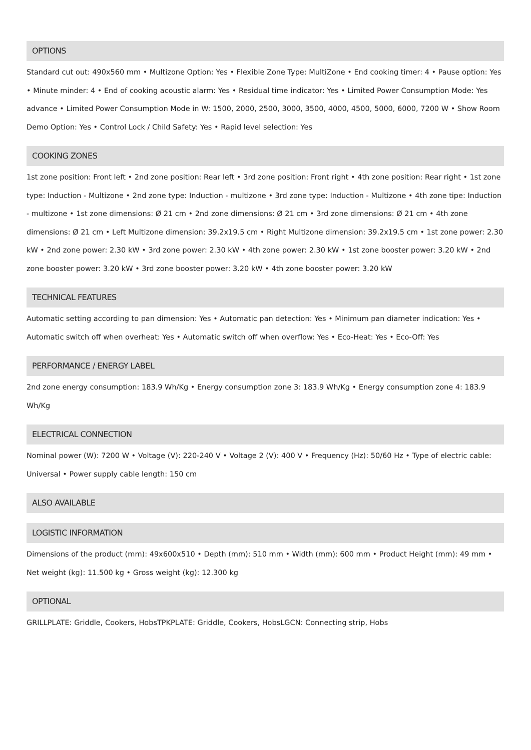OPTIONS
Standard cut out: 490x560 mm • Multizone Option: Yes • Flexible Zone Type: MultiZone • End cooking timer: 4 • Pause option: Yes • Minute minder: 4 • End of cooking acoustic alarm: Yes • Residual time indicator: Yes • Limited Power Consumption Mode: Yes advance • Limited Power Consumption Mode in W: 1500, 2000, 2500, 3000, 3500, 4000, 4500, 5000, 6000, 7200 W • Show Room Demo Option: Yes • Control Lock / Child Safety: Yes • Rapid level selection: Yes
COOKING ZONES
1st zone position: Front left • 2nd zone position: Rear left • 3rd zone position: Front right • 4th zone position: Rear right • 1st zone type: Induction - Multizone • 2nd zone type: Induction - multizone • 3rd zone type: Induction - Multizone • 4th zone tipe: Induction - multizone • 1st zone dimensions: Ø 21 cm • 2nd zone dimensions: Ø 21 cm • 3rd zone dimensions: Ø 21 cm • 4th zone dimensions: Ø 21 cm • Left Multizone dimension: 39.2x19.5 cm • Right Multizone dimension: 39.2x19.5 cm • 1st zone power: 2.30 kW • 2nd zone power: 2.30 kW • 3rd zone power: 2.30 kW • 4th zone power: 2.30 kW • 1st zone booster power: 3.20 kW • 2nd zone booster power: 3.20 kW • 3rd zone booster power: 3.20 kW • 4th zone booster power: 3.20 kW
TECHNICAL FEATURES
Automatic setting according to pan dimension: Yes • Automatic pan detection: Yes • Minimum pan diameter indication: Yes • Automatic switch off when overheat: Yes • Automatic switch off when overflow: Yes • Eco-Heat: Yes • Eco-Off: Yes
PERFORMANCE / ENERGY LABEL
2nd zone energy consumption: 183.9 Wh/Kg • Energy consumption zone 3: 183.9 Wh/Kg • Energy consumption zone 4: 183.9 Wh/Kg
ELECTRICAL CONNECTION
Nominal power (W): 7200 W • Voltage (V): 220-240 V • Voltage 2 (V): 400 V • Frequency (Hz): 50/60 Hz • Type of electric cable: Universal • Power supply cable length: 150 cm
ALSO AVAILABLE
LOGISTIC INFORMATION
Dimensions of the product (mm): 49x600x510 • Depth (mm): 510 mm • Width (mm): 600 mm • Product Height (mm): 49 mm • Net weight (kg): 11.500 kg • Gross weight (kg): 12.300 kg
OPTIONAL
GRILLPLATE: Griddle, Cookers, HobsTPKPLATE: Griddle, Cookers, HobsLGCN: Connecting strip, Hobs